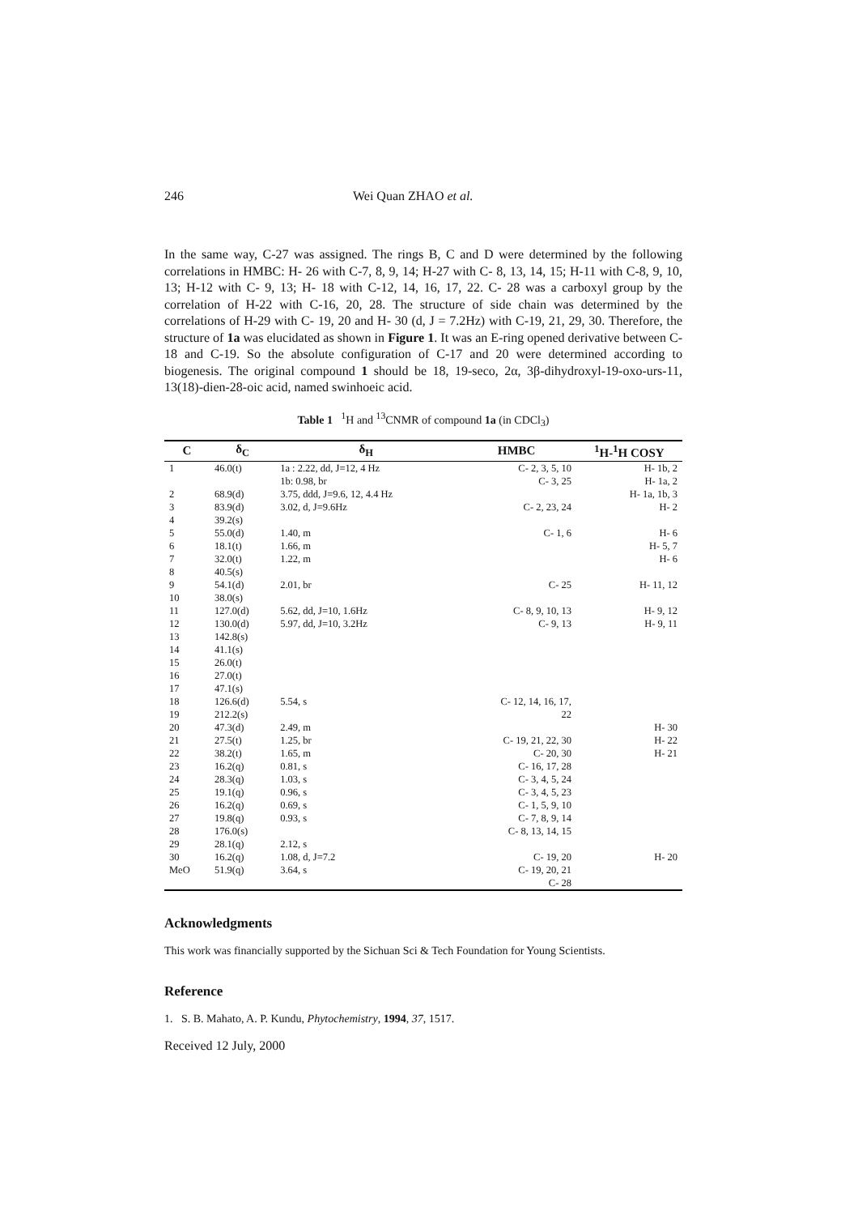246 Wei Quan ZHAO et al.
In the same way, C-27 was assigned. The rings B, C and D were determined by the following correlations in HMBC: H- 26 with C-7, 8, 9, 14; H-27 with C- 8, 13, 14, 15; H-11 with C-8, 9, 10, 13; H-12 with C- 9, 13; H- 18 with C-12, 14, 16, 17, 22. C- 28 was a carboxyl group by the correlation of H-22 with C-16, 20, 28. The structure of side chain was determined by the correlations of H-29 with C- 19, 20 and H- 30 (d, J = 7.2Hz) with C-19, 21, 29, 30. Therefore, the structure of 1a was elucidated as shown in Figure 1. It was an E-ring opened derivative between C-18 and C-19. So the absolute configuration of C-17 and 20 were determined according to biogenesis. The original compound 1 should be 18, 19-seco, 2α, 3β-dihydroxyl-19-oxo-urs-11, 13(18)-dien-28-oic acid, named swinhoeic acid.
Table 1 <sup>1</sup>H and <sup>13</sup>CNMR of compound 1a (in CDCl<sub>3</sub>)
| C | δ<sub>C</sub> | δ<sub>H</sub> | HMBC | <sup>1</sup>H-<sup>1</sup>H COSY |
| --- | --- | --- | --- | --- |
| 1 | 46.0(t) | 1a : 2.22, dd, J=12, 4 Hz | C- 2, 3, 5, 10 | H- 1b, 2 |
| | | 1b: 0.98, br | C- 3, 25 | H- 1a, 2 |
| 2 | 68.9(d) | 3.75, ddd, J=9.6, 12, 4.4 Hz | | H- 1a, 1b, 3 |
| 3 | 83.9(d) | 3.02, d, J=9.6Hz | C- 2, 23, 24 | H- 2 |
| 4 | 39.2(s) | | | |
| 5 | 55.0(d) | 1.40, m | C- 1, 6 | H- 6 |
| 6 | 18.1(t) | 1.66, m | | H- 5, 7 |
| 7 | 32.0(t) | 1.22, m | | H- 6 |
| 8 | 40.5(s) | | | |
| 9 | 54.1(d) | 2.01, br | C- 25 | H- 11, 12 |
| 10 | 38.0(s) | | | |
| 11 | 127.0(d) | 5.62, dd, J=10, 1.6Hz | C- 8, 9, 10, 13 | H- 9, 12 |
| 12 | 130.0(d) | 5.97, dd, J=10, 3.2Hz | C- 9, 13 | H- 9, 11 |
| 13 | 142.8(s) | | | |
| 14 | 41.1(s) | | | |
| 15 | 26.0(t) | | | |
| 16 | 27.0(t) | | | |
| 17 | 47.1(s) | | | |
| 18 | 126.6(d) | 5.54, s | C- 12, 14, 16, 17, | |
| 19 | 212.2(s) | | 22 | |
| 20 | 47.3(d) | 2.49, m | | H- 30 |
| 21 | 27.5(t) | 1.25, br | C- 19, 21, 22, 30 | H- 22 |
| 22 | 38.2(t) | 1.65, m | C- 20, 30 | H- 21 |
| 23 | 16.2(q) | 0.81, s | C- 16, 17, 28 | |
| 24 | 28.3(q) | 1.03, s | C- 3, 4, 5, 24 | |
| 25 | 19.1(q) | 0.96, s | C- 3, 4, 5, 23 | |
| 26 | 16.2(q) | 0.69, s | C- 1, 5, 9, 10 | |
| 27 | 19.8(q) | 0.93, s | C- 7, 8, 9, 14 | |
| 28 | 176.0(s) | | C- 8, 13, 14, 15 | |
| 29 | 28.1(q) | 2.12, s | | |
| 30 | 16.2(q) | 1.08, d, J=7.2 | C- 19, 20 | H- 20 |
| MeO | 51.9(q) | 3.64, s | C- 19, 20, 21 | |
| | | | C- 28 | |
Acknowledgments
This work was financially supported by the Sichuan Sci & Tech Foundation for Young Scientists.
Reference
1. S. B. Mahato, A. P. Kundu, Phytochemistry, 1994, 37, 1517.
Received 12 July, 2000